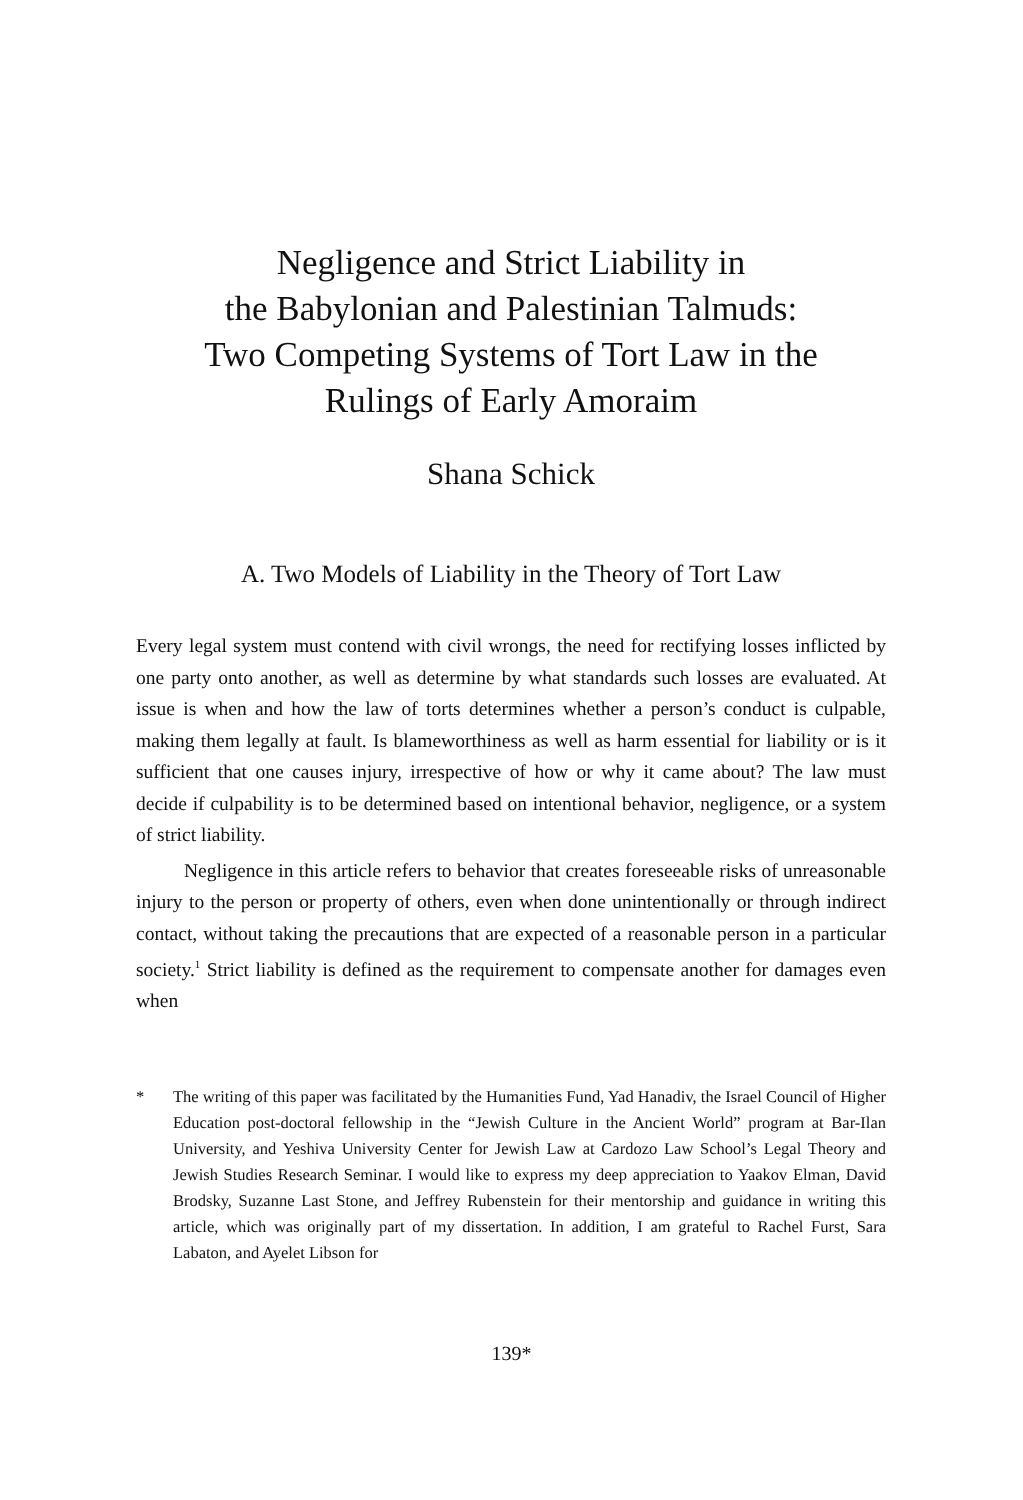Negligence and Strict Liability in
the Babylonian and Palestinian Talmuds:
Two Competing Systems of Tort Law in the
Rulings of Early Amoraim
Shana Schick
A. Two Models of Liability in the Theory of Tort Law
Every legal system must contend with civil wrongs, the need for rectifying losses inflicted by one party onto another, as well as determine by what standards such losses are evaluated. At issue is when and how the law of torts determines whether a person’s conduct is culpable, making them legally at fault. Is blameworthiness as well as harm essential for liability or is it sufficient that one causes injury, irrespective of how or why it came about? The law must decide if culpability is to be determined based on intentional behavior, negligence, or a system of strict liability.
Negligence in this article refers to behavior that creates foreseeable risks of unreasonable injury to the person or property of others, even when done unintentionally or through indirect contact, without taking the precautions that are expected of a reasonable person in a particular society.<sup>1</sup> Strict liability is defined as the requirement to compensate another for damages even when
* The writing of this paper was facilitated by the Humanities Fund, Yad Hanadiv, the Israel Council of Higher Education post-doctoral fellowship in the “Jewish Culture in the Ancient World” program at Bar-Ilan University, and Yeshiva University Center for Jewish Law at Cardozo Law School’s Legal Theory and Jewish Studies Research Seminar. I would like to express my deep appreciation to Yaakov Elman, David Brodsky, Suzanne Last Stone, and Jeffrey Rubenstein for their mentorship and guidance in writing this article, which was originally part of my dissertation. In addition, I am grateful to Rachel Furst, Sara Labaton, and Ayelet Libson for
139*